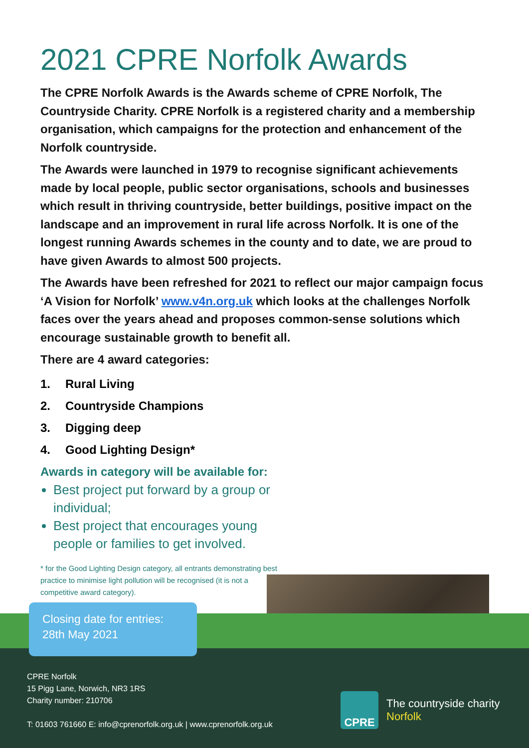2021 CPRE Norfolk Awards
The CPRE Norfolk Awards is the Awards scheme of CPRE Norfolk, The Countryside Charity. CPRE Norfolk is a registered charity and a membership organisation, which campaigns for the protection and enhancement of the Norfolk countryside.
The Awards were launched in 1979 to recognise significant achievements made by local people, public sector organisations, schools and businesses which result in thriving countryside, better buildings, positive impact on the landscape and an improvement in rural life across Norfolk. It is one of the longest running Awards schemes in the county and to date, we are proud to have given Awards to almost 500 projects.
The Awards have been refreshed for 2021 to reflect our major campaign focus ‘A Vision for Norfolk’ www.v4n.org.uk which looks at the challenges Norfolk faces over the years ahead and proposes common-sense solutions which encourage sustainable growth to benefit all.
There are 4 award categories:
1. Rural Living
2. Countryside Champions
3. Digging deep
4. Good Lighting Design*
Awards in category will be available for:
Best project put forward by a group or individual;
Best project that encourages young people or families to get involved.
* for the Good Lighting Design category, all entrants demonstrating best practice to minimise light pollution will be recognised (it is not a competitive award category).
Closing date for entries:
28th May 2021
CPRE Norfolk
15 Pigg Lane, Norwich, NR3 1RS
Charity number: 210706
T: 01603 761660 E: info@cprenorfolk.org.uk | www.cprenorfolk.org.uk
CPRE
The countryside charity
Norfolk